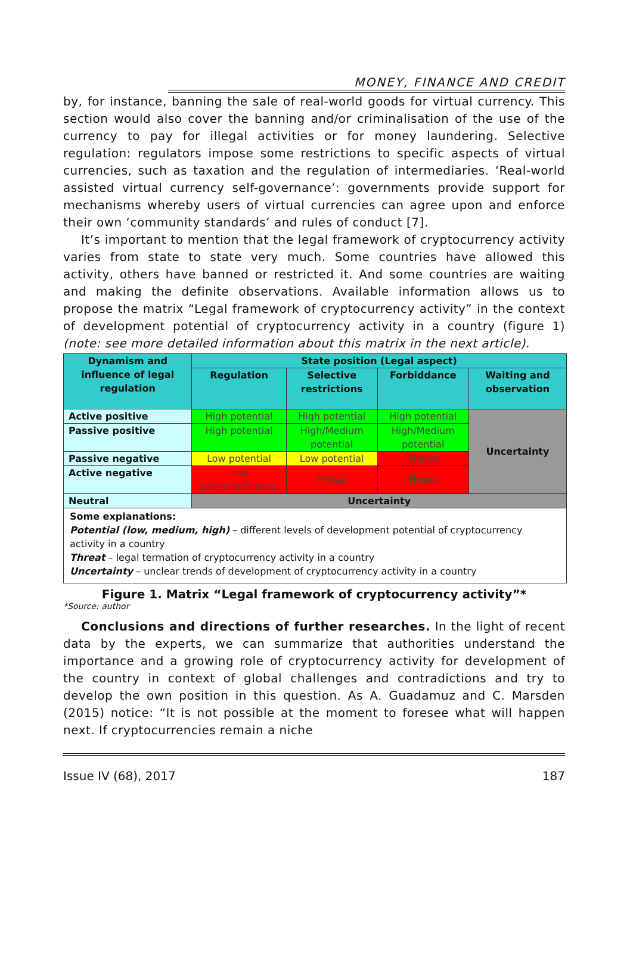MONEY, FINANCE AND CREDIT
by, for instance, banning the sale of real-world goods for virtual currency. This section would also cover the banning and/or criminalisation of the use of the currency to pay for illegal activities or for money laundering. Selective regulation: regulators impose some restrictions to specific aspects of virtual currencies, such as taxation and the regulation of intermediaries. ‘Real-world assisted virtual currency self-governance’: governments provide support for mechanisms whereby users of virtual currencies can agree upon and enforce their own ‘community standards’ and rules of conduct [7].
It’s important to mention that the legal framework of cryptocurrency activity varies from state to state very much. Some countries have allowed this activity, others have banned or restricted it. And some countries are waiting and making the definite observations. Available information allows us to propose the matrix “Legal framework of cryptocurrency activity” in the context of development potential of cryptocurrency activity in a country (figure 1) (note: see more detailed information about this matrix in the next article).
| Dynamism and influence of legal regulation | State position (Legal aspect) | | | |
| --- | --- | --- | --- | --- |
| | Regulation | Selective restrictions | Forbiddance | Waiting and observation |
| Active positive | High potential | High potential | High potential | Uncertainty |
| Passive positive | High potential | High/Medium potential | High/Medium potential | |
| Passive negative | Low potential | Low potential | Threat | |
| Active negative | Low potential/Threat | Threat | Threat | |
| Neutral | Uncertainty | | | |
| Some explanations: Potential (low, medium, high) – different levels of development potential of cryptocurrency activity in a country Threat – legal termation of cryptocurrency activity in a country Uncertainty – unclear trends of development of cryptocurrency activity in a country | | | | |
Figure 1. Matrix “Legal framework of cryptocurrency activity”*
*Source: author
Conclusions and directions of further researches. In the light of recent data by the experts, we can summarize that authorities understand the importance and a growing role of cryptocurrency activity for development of the country in context of global challenges and contradictions and try to develop the own position in this question. As A. Guadamuz and C. Marsden (2015) notice: “It is not possible at the moment to foresee what will happen next. If cryptocurrencies remain a niche
Issue IV (68), 2017 187